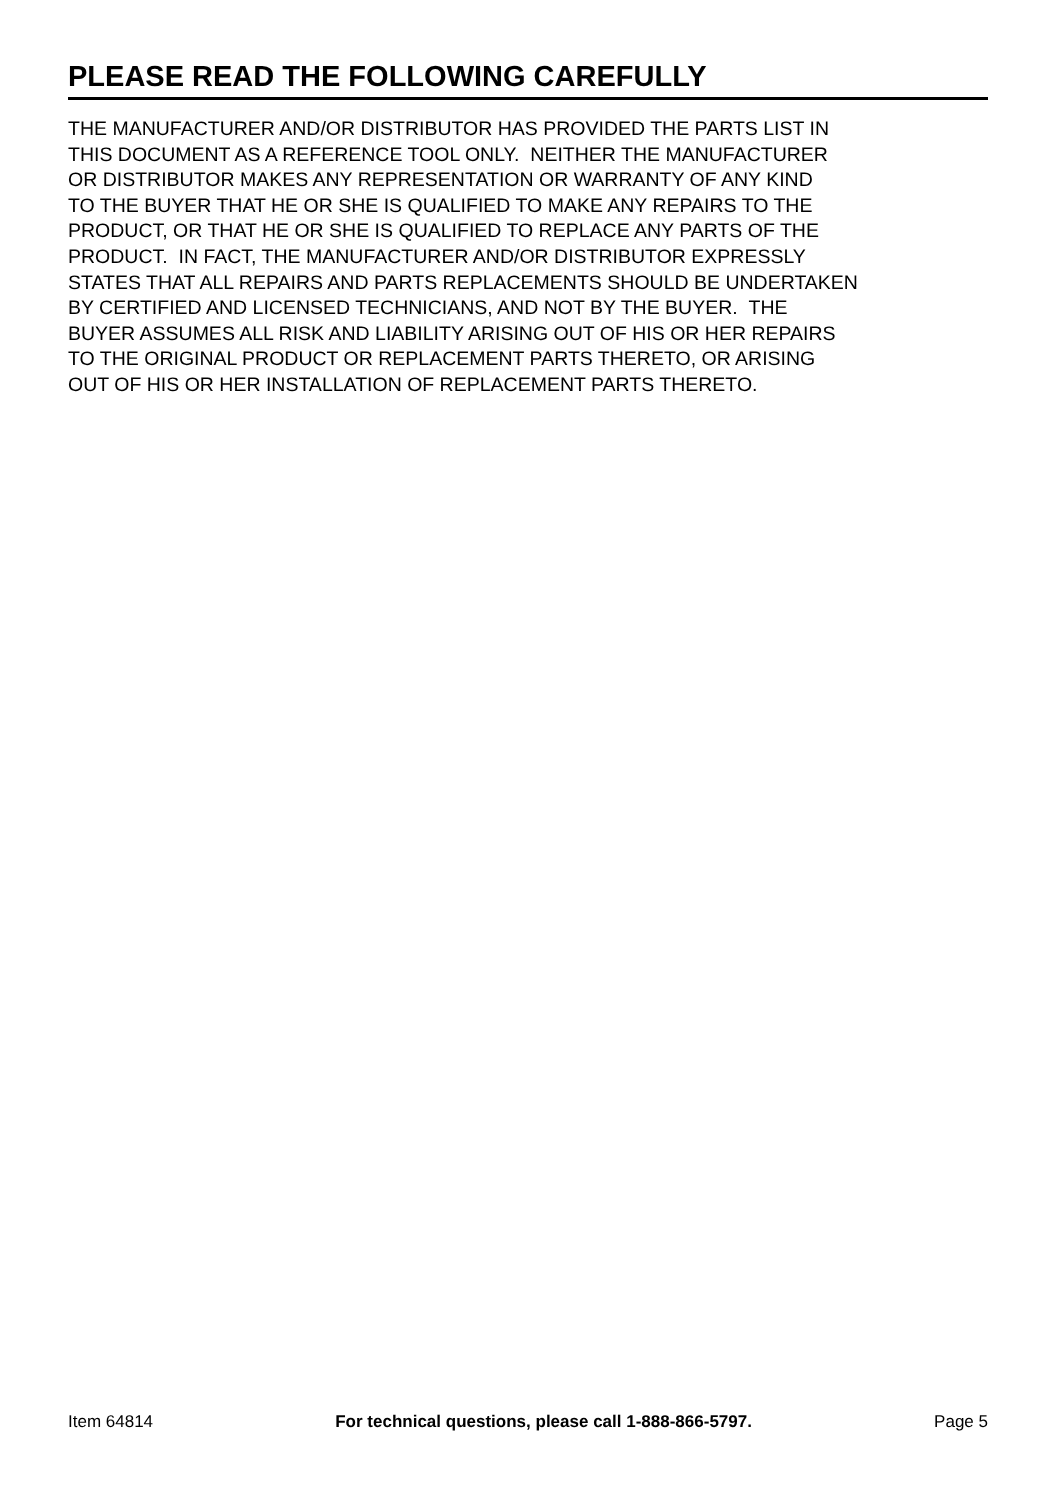PLEASE READ THE FOLLOWING CAREFULLY
THE MANUFACTURER AND/OR DISTRIBUTOR HAS PROVIDED THE PARTS LIST IN
THIS DOCUMENT AS A REFERENCE TOOL ONLY. NEITHER THE MANUFACTURER
OR DISTRIBUTOR MAKES ANY REPRESENTATION OR WARRANTY OF ANY KIND
TO THE BUYER THAT HE OR SHE IS QUALIFIED TO MAKE ANY REPAIRS TO THE
PRODUCT, OR THAT HE OR SHE IS QUALIFIED TO REPLACE ANY PARTS OF THE
PRODUCT. IN FACT, THE MANUFACTURER AND/OR DISTRIBUTOR EXPRESSLY
STATES THAT ALL REPAIRS AND PARTS REPLACEMENTS SHOULD BE UNDERTAKEN
BY CERTIFIED AND LICENSED TECHNICIANS, AND NOT BY THE BUYER. THE
BUYER ASSUMES ALL RISK AND LIABILITY ARISING OUT OF HIS OR HER REPAIRS
TO THE ORIGINAL PRODUCT OR REPLACEMENT PARTS THERETO, OR ARISING
OUT OF HIS OR HER INSTALLATION OF REPLACEMENT PARTS THERETO.
Item 64814 For technical questions, please call 1-888-866-5797. Page 5